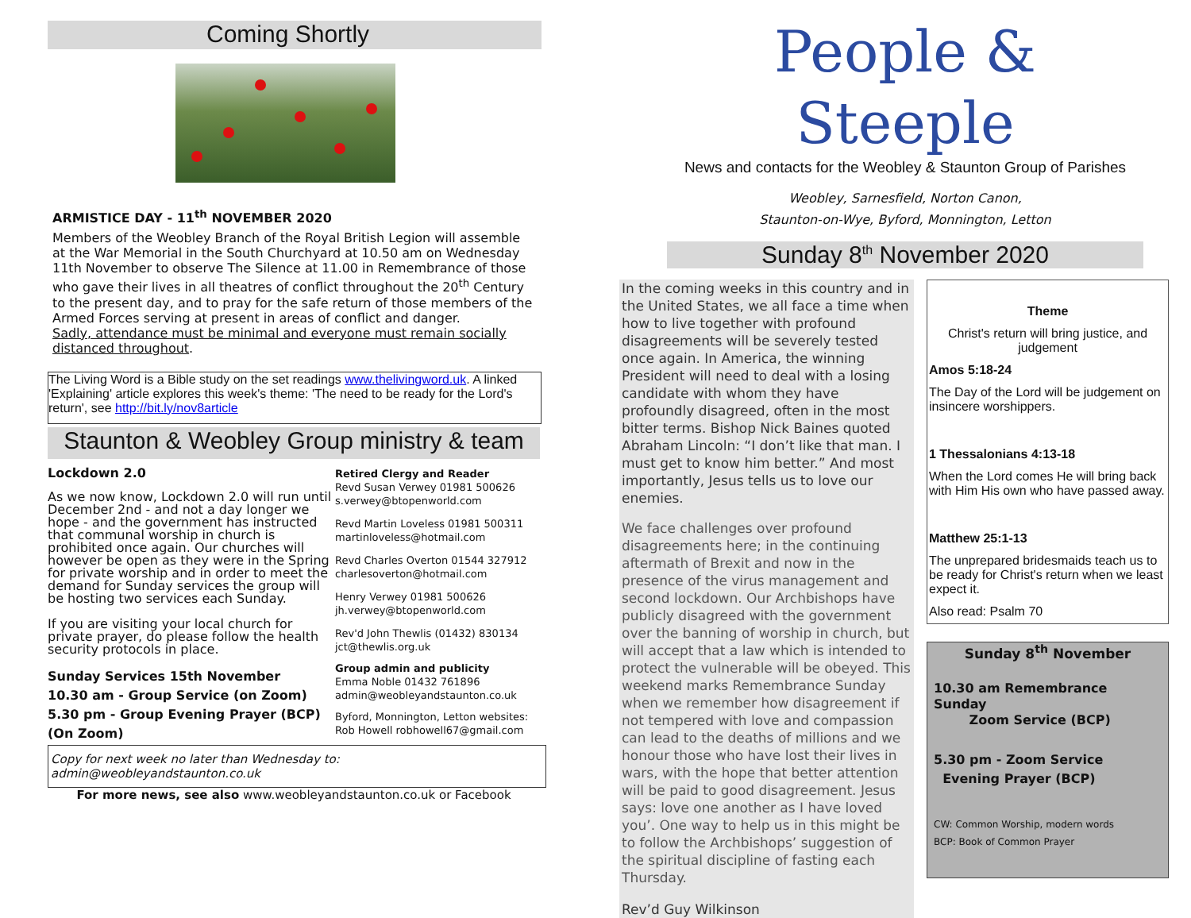Coming Shortly
ARMISTICE DAY - 11<sup>th</sup> NOVEMBER 2020
Members of the Weobley Branch of the Royal British Legion will assemble at the War Memorial in the South Churchyard at 10.50 am on Wednesday 11th November to observe The Silence at 11.00 in Remembrance of those who gave their lives in all theatres of conflict throughout the 20<sup>th</sup> Century to the present day, and to pray for the safe return of those members of the Armed Forces serving at present in areas of conflict and danger.
Sadly, attendance must be minimal and everyone must remain socially distanced throughout.
The Living Word is a Bible study on the set readings www.thelivingword.uk. A linked 'Explaining' article explores this week's theme: 'The need to be ready for the Lord's return', see http://bit.ly/nov8article
Staunton & Weobley Group ministry & team
Lockdown 2.0
As we now know, Lockdown 2.0 will run until December 2nd - and not a day longer we hope - and the government has instructed that communal worship in church is prohibited once again. Our churches will however be open as they were in the Spring for private worship and in order to meet the demand for Sunday services the group will be hosting two services each Sunday.
If you are visiting your local church for private prayer, do please follow the health security protocols in place.
Sunday Services 15th November
10.30 am - Group Service (on Zoom)
5.30 pm - Group Evening Prayer (BCP) (On Zoom)
Retired Clergy and Reader
Revd Susan Verwey 01981 500626
s.verwey@btopenworld.com
Revd Martin Loveless 01981 500311
martinloveless@hotmail.com
Revd Charles Overton 01544 327912
charlesoverton@hotmail.com
Henry Verwey 01981 500626
jh.verwey@btopenworld.com
Rev'd John Thewlis (01432) 830134
jct@thewlis.org.uk
Group admin and publicity
Emma Noble 01432 761896
admin@weobleyandstaunton.co.uk
Byford, Monnington, Letton websites:
Rob Howell robhowell67@gmail.com
Copy for next week no later than Wednesday to: admin@weobleyandstaunton.co.uk
For more news, see also www.weobleyandstaunton.co.uk or Facebook
People & Steeple
News and contacts for the Weobley & Staunton Group of Parishes
Weobley, Sarnesfield, Norton Canon,
Staunton-on-Wye, Byford, Monnington, Letton
Sunday 8<sup>th</sup> November 2020
In the coming weeks in this country and in the United States, we all face a time when how to live together with profound disagreements will be severely tested once again. In America, the winning President will need to deal with a losing candidate with whom they have profoundly disagreed, often in the most bitter terms. Bishop Nick Baines quoted Abraham Lincoln: “I don’t like that man. I must get to know him better.” And most importantly, Jesus tells us to love our enemies.
We face challenges over profound disagreements here; in the continuing aftermath of Brexit and now in the presence of the virus management and second lockdown. Our Archbishops have publicly disagreed with the government over the banning of worship in church, but will accept that a law which is intended to protect the vulnerable will be obeyed. This weekend marks Remembrance Sunday when we remember how disagreement if not tempered with love and compassion can lead to the deaths of millions and we honour those who have lost their lives in wars, with the hope that better attention will be paid to good disagreement. Jesus says: love one another as I have loved you’. One way to help us in this might be to follow the Archbishops’ suggestion of the spiritual discipline of fasting each Thursday.
Rev’d Guy Wilkinson
Theme
Christ's return will bring justice, and judgement
Amos 5:18-24
The Day of the Lord will be judgement on insincere worshippers.
1 Thessalonians 4:13-18
When the Lord comes He will bring back with Him His own who have passed away.
Matthew 25:1-13
The unprepared bridesmaids teach us to be ready for Christ's return when we least expect it.
Also read: Psalm 70
Sunday 8<sup>th</sup> November
10.30 am Remembrance Sunday
Zoom Service (BCP)
5.30 pm - Zoom Service
Evening Prayer (BCP)
CW: Common Worship, modern words
BCP: Book of Common Prayer